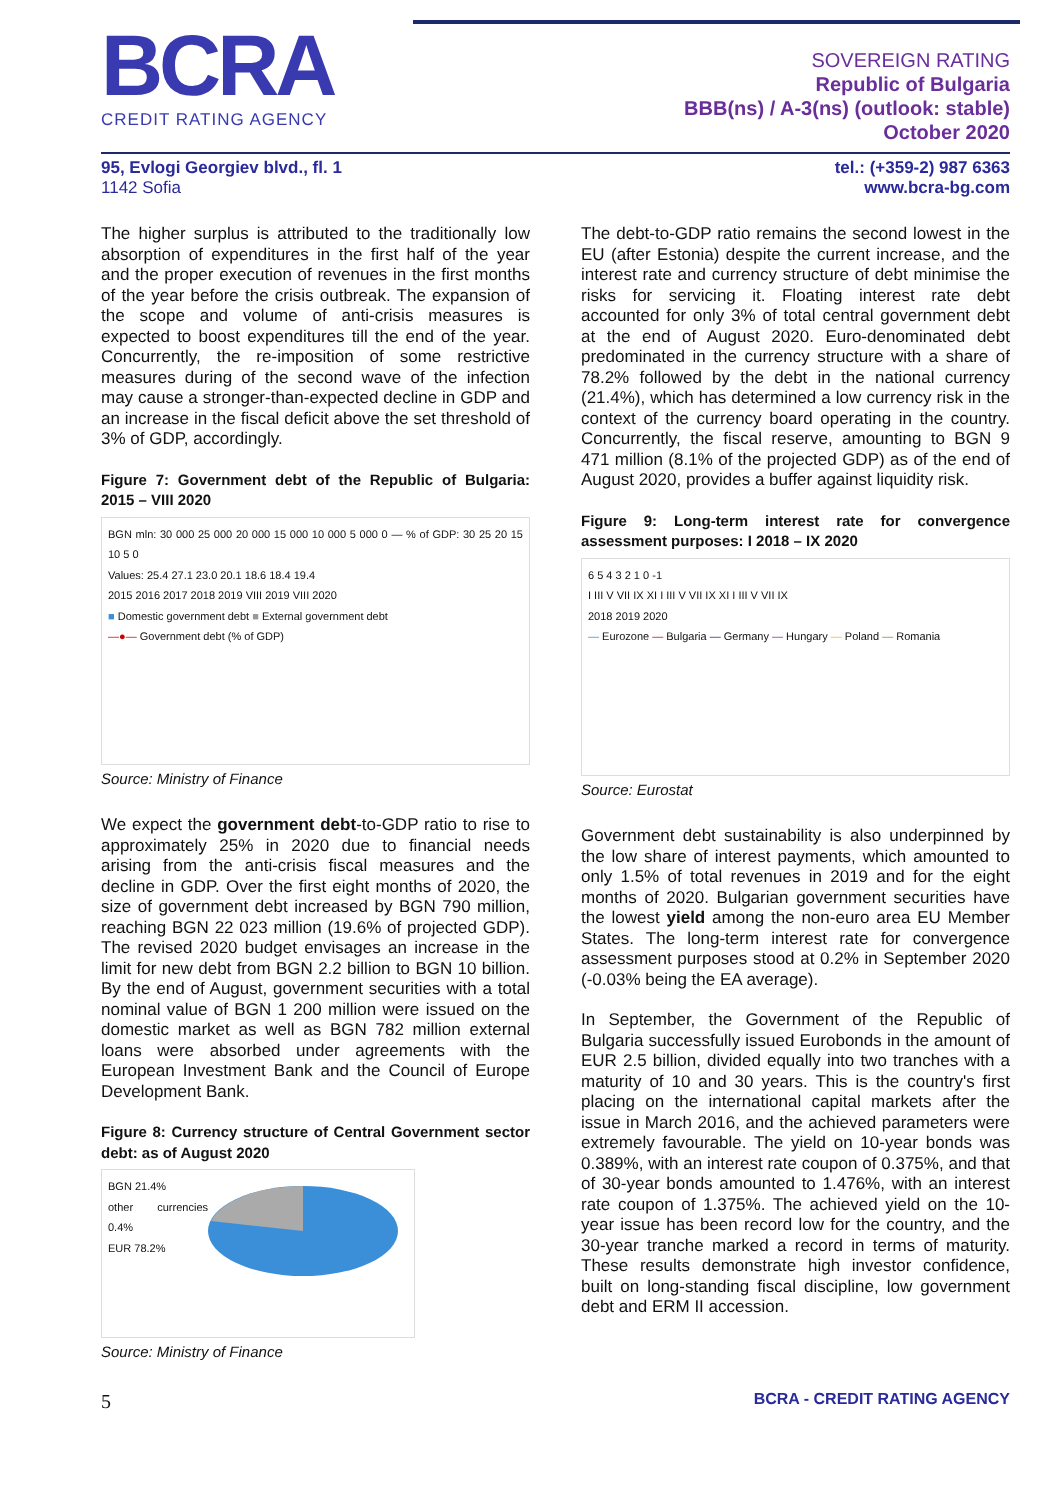BCRA
CREDIT RATING AGENCY
SOVEREIGN RATING
Republic of Bulgaria
BBB(ns) / A-3(ns) (outlook: stable)
October 2020
95, Evlogi Georgiev blvd., fl. 1
1142 Sofia
tel.: (+359-2) 987 6363
www.bcra-bg.com
The higher surplus is attributed to the traditionally low absorption of expenditures in the first half of the year and the proper execution of revenues in the first months of the year before the crisis outbreak. The expansion of the scope and volume of anti-crisis measures is expected to boost expenditures till the end of the year. Concurrently, the re-imposition of some restrictive measures during of the second wave of the infection may cause a stronger-than-expected decline in GDP and an increase in the fiscal deficit above the set threshold of 3% of GDP, accordingly.
Figure 7: Government debt of the Republic of Bulgaria: 2015 – VIII 2020
BGN mln: 30 000 25 000 20 000 15 000 10 000 5 000 0 — % of GDP: 30 25 20 15 10 5 0
Values: 25.4 27.1 23.0 20.1 18.6 18.4 19.4
2015 2016 2017 2018 2019 VIII 2019 VIII 2020
■ Domestic government debt ■ External government debt
—●— Government debt (% of GDP)
Source: Ministry of Finance
We expect the government debt-to-GDP ratio to rise to approximately 25% in 2020 due to financial needs arising from the anti-crisis fiscal measures and the decline in GDP. Over the first eight months of 2020, the size of government debt increased by BGN 790 million, reaching BGN 22 023 million (19.6% of projected GDP). The revised 2020 budget envisages an increase in the limit for new debt from BGN 2.2 billion to BGN 10 billion. By the end of August, government securities with a total nominal value of BGN 1 200 million were issued on the domestic market as well as BGN 782 million external loans were absorbed under agreements with the European Investment Bank and the Council of Europe Development Bank.
Figure 8: Currency structure of Central Government sector debt: as of August 2020
BGN 21.4%
other currencies 0.4%
EUR 78.2%
Source: Ministry of Finance
The debt-to-GDP ratio remains the second lowest in the EU (after Estonia) despite the current increase, and the interest rate and currency structure of debt minimise the risks for servicing it. Floating interest rate debt accounted for only 3% of total central government debt at the end of August 2020. Euro-denominated debt predominated in the currency structure with a share of 78.2% followed by the debt in the national currency (21.4%), which has determined a low currency risk in the context of the currency board operating in the country. Concurrently, the fiscal reserve, amounting to BGN 9 471 million (8.1% of the projected GDP) as of the end of August 2020, provides a buffer against liquidity risk.
Figure 9: Long-term interest rate for convergence assessment purposes: I 2018 – IX 2020
6 5 4 3 2 1 0 -1
I III V VII IX XI I III V VII IX XI I III V VII IX
2018 2019 2020
— Eurozone — Bulgaria — Germany — Hungary — Poland — Romania
Source: Eurostat
Government debt sustainability is also underpinned by the low share of interest payments, which amounted to only 1.5% of total revenues in 2019 and for the eight months of 2020. Bulgarian government securities have the lowest yield among the non-euro area EU Member States. The long-term interest rate for convergence assessment purposes stood at 0.2% in September 2020 (-0.03% being the EA average).
In September, the Government of the Republic of Bulgaria successfully issued Eurobonds in the amount of EUR 2.5 billion, divided equally into two tranches with a maturity of 10 and 30 years. This is the country's first placing on the international capital markets after the issue in March 2016, and the achieved parameters were extremely favourable. The yield on 10-year bonds was 0.389%, with an interest rate coupon of 0.375%, and that of 30-year bonds amounted to 1.476%, with an interest rate coupon of 1.375%. The achieved yield on the 10-year issue has been record low for the country, and the 30-year tranche marked a record in terms of maturity. These results demonstrate high investor confidence, built on long-standing fiscal discipline, low government debt and ERM II accession.
5 BCRA - CREDIT RATING AGENCY